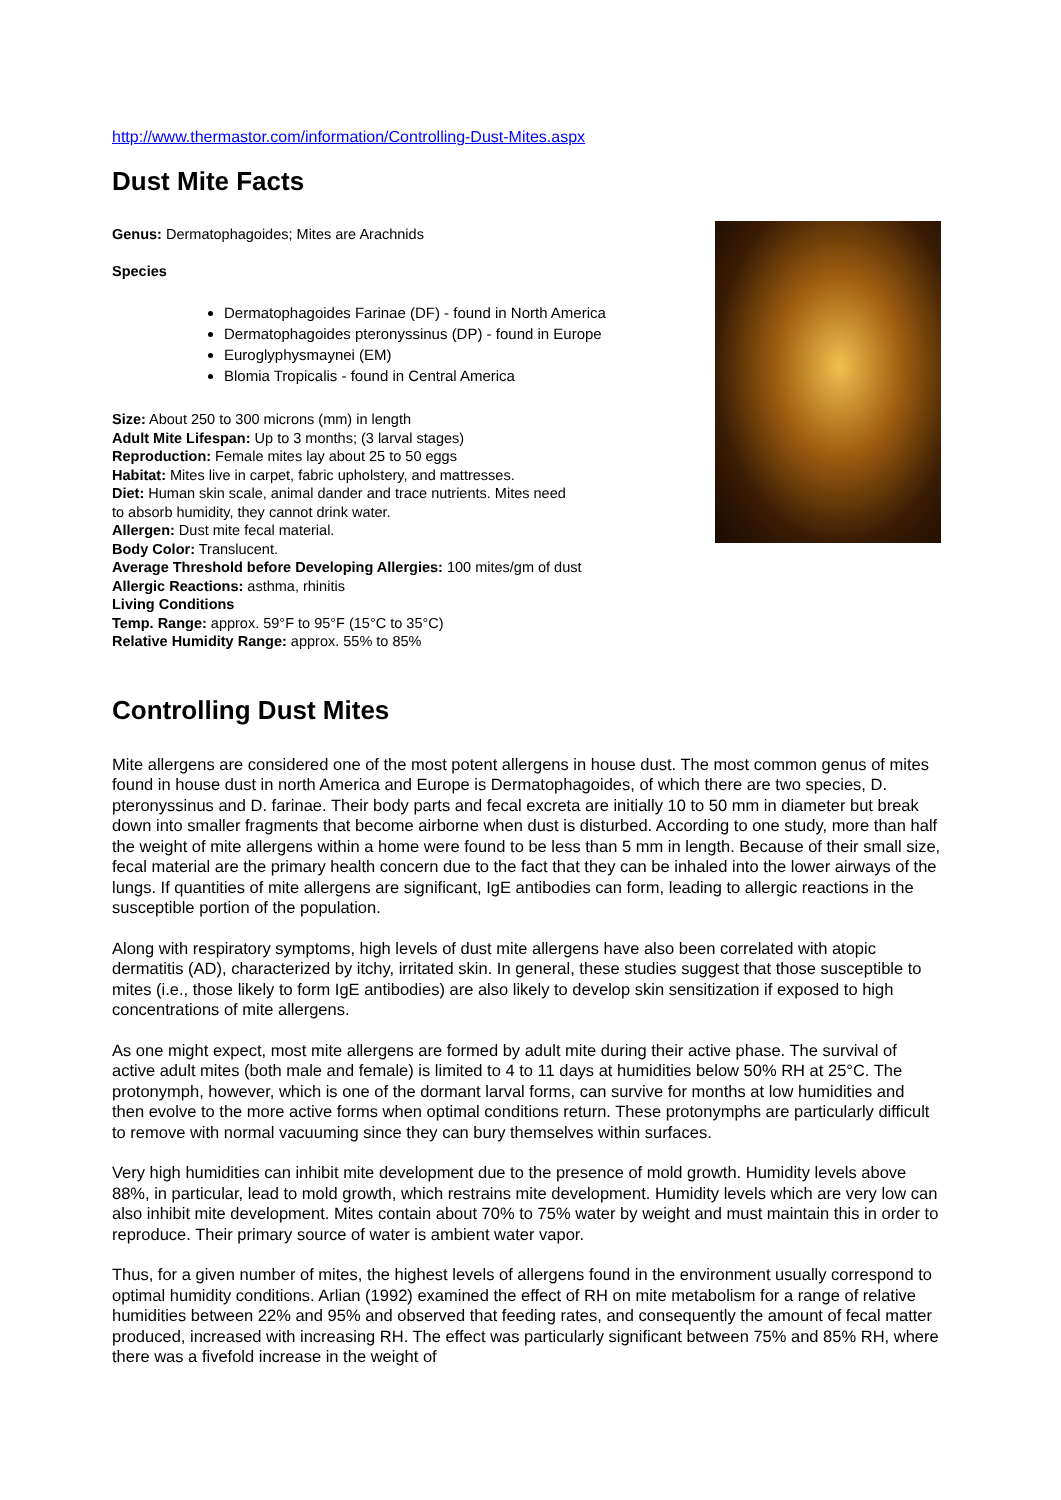http://www.thermastor.com/information/Controlling-Dust-Mites.aspx
Dust Mite Facts
Genus: Dermatophagoides; Mites are Arachnids
Species
Dermatophagoides Farinae (DF) - found in North America
Dermatophagoides pteronyssinus (DP) - found in Europe
Euroglyphysmaynei (EM)
Blomia Tropicalis - found in Central America
Size: About 250 to 300 microns (mm) in length
Adult Mite Lifespan: Up to 3 months; (3 larval stages)
Reproduction: Female mites lay about 25 to 50 eggs
Habitat: Mites live in carpet, fabric upholstery, and mattresses.
Diet: Human skin scale, animal dander and trace nutrients. Mites need
to absorb humidity, they cannot drink water.
Allergen: Dust mite fecal material.
Body Color: Translucent.
Average Threshold before Developing Allergies: 100 mites/gm of dust
Allergic Reactions: asthma, rhinitis
Living Conditions
Temp. Range: approx. 59°F to 95°F (15°C to 35°C)
Relative Humidity Range: approx. 55% to 85%
Controlling Dust Mites
Mite allergens are considered one of the most potent allergens in house dust. The most common genus of mites found in house dust in north America and Europe is Dermatophagoides, of which there are two species, D. pteronyssinus and D. farinae. Their body parts and fecal excreta are initially 10 to 50 mm in diameter but break down into smaller fragments that become airborne when dust is disturbed. According to one study, more than half the weight of mite allergens within a home were found to be less than 5 mm in length. Because of their small size, fecal material are the primary health concern due to the fact that they can be inhaled into the lower airways of the lungs. If quantities of mite allergens are significant, IgE antibodies can form, leading to allergic reactions in the susceptible portion of the population.
Along with respiratory symptoms, high levels of dust mite allergens have also been correlated with atopic dermatitis (AD), characterized by itchy, irritated skin. In general, these studies suggest that those susceptible to mites (i.e., those likely to form IgE antibodies) are also likely to develop skin sensitization if exposed to high concentrations of mite allergens.
As one might expect, most mite allergens are formed by adult mite during their active phase. The survival of active adult mites (both male and female) is limited to 4 to 11 days at humidities below 50% RH at 25°C. The protonymph, however, which is one of the dormant larval forms, can survive for months at low humidities and then evolve to the more active forms when optimal conditions return. These protonymphs are particularly difficult to remove with normal vacuuming since they can bury themselves within surfaces.
Very high humidities can inhibit mite development due to the presence of mold growth. Humidity levels above 88%, in particular, lead to mold growth, which restrains mite development. Humidity levels which are very low can also inhibit mite development. Mites contain about 70% to 75% water by weight and must maintain this in order to reproduce. Their primary source of water is ambient water vapor.
Thus, for a given number of mites, the highest levels of allergens found in the environment usually correspond to optimal humidity conditions. Arlian (1992) examined the effect of RH on mite metabolism for a range of relative humidities between 22% and 95% and observed that feeding rates, and consequently the amount of fecal matter produced, increased with increasing RH. The effect was particularly significant between 75% and 85% RH, where there was a fivefold increase in the weight of